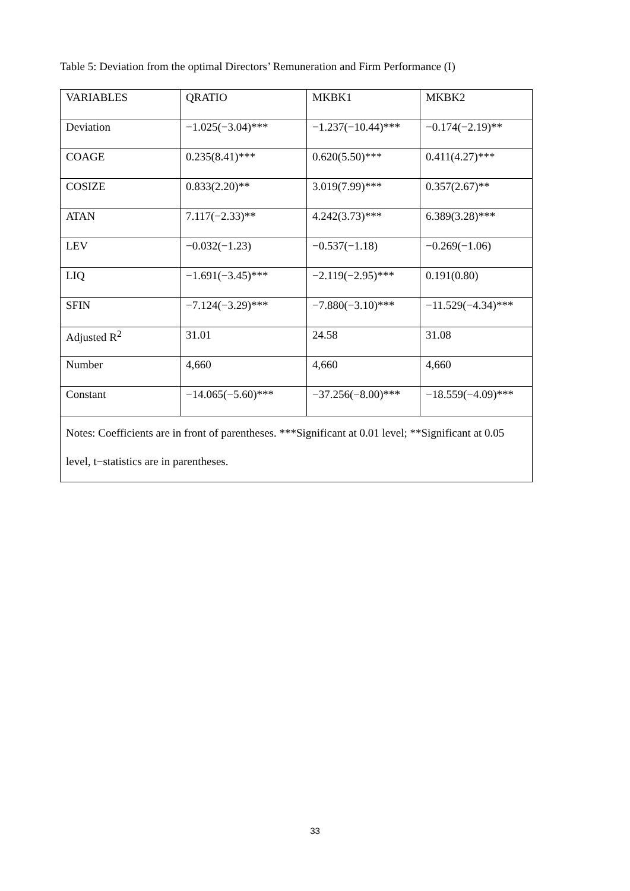Table 5: Deviation from the optimal Directors’ Remuneration and Firm Performance (I)
| VARIABLES | QRATIO | MKBK1 | MKBK2 |
| --- | --- | --- | --- |
| Deviation | −1.025(−3.04)*** | −1.237(−10.44)*** | −0.174(−2.19)** |
| COAGE | 0.235(8.41)*** | 0.620(5.50)*** | 0.411(4.27)*** |
| COSIZE | 0.833(2.20)** | 3.019(7.99)*** | 0.357(2.67)** |
| ATAN | 7.117(−2.33)** | 4.242(3.73)*** | 6.389(3.28)*** |
| LEV | −0.032(−1.23) | −0.537(−1.18) | −0.269(−1.06) |
| LIQ | −1.691(−3.45)*** | −2.119(−2.95)*** | 0.191(0.80) |
| SFIN | −7.124(−3.29)*** | −7.880(−3.10)*** | −11.529(−4.34)*** |
| Adjusted R<sup>2</sup> | 31.01 | 24.58 | 31.08 |
| Number | 4,660 | 4,660 | 4,660 |
| Constant | −14.065(−5.60)*** | −37.256(−8.00)*** | −18.559(−4.09)*** |
| Notes: Coefficients are in front of parentheses. ***Significant at 0.01 level; **Significant at 0.05 level, t−statistics are in parentheses. | | | |
33